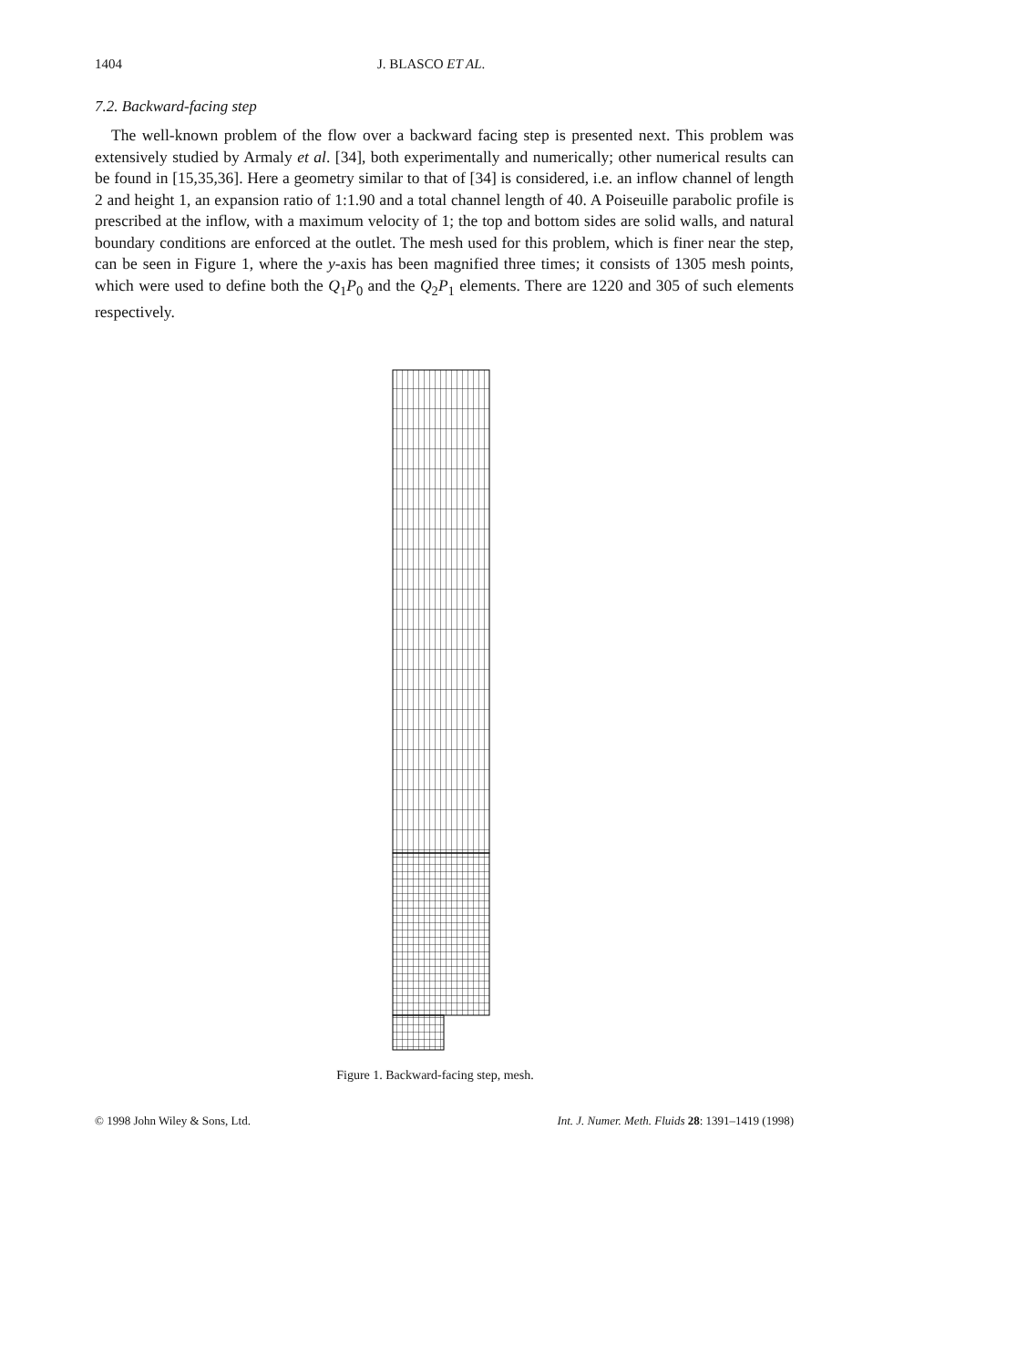1404 J. BLASCO ET AL.
7.2. Backward-facing step
The well-known problem of the flow over a backward facing step is presented next. This problem was extensively studied by Armaly et al. [34], both experimentally and numerically; other numerical results can be found in [15,35,36]. Here a geometry similar to that of [34] is considered, i.e. an inflow channel of length 2 and height 1, an expansion ratio of 1:1.90 and a total channel length of 40. A Poiseuille parabolic profile is prescribed at the inflow, with a maximum velocity of 1; the top and bottom sides are solid walls, and natural boundary conditions are enforced at the outlet. The mesh used for this problem, which is finer near the step, can be seen in Figure 1, where the y-axis has been magnified three times; it consists of 1305 mesh points, which were used to define both the Q<sub>1</sub>P<sub>0</sub> and the Q<sub>2</sub>P<sub>1</sub> elements. There are 1220 and 305 of such elements respectively.
Figure 1. Backward-facing step, mesh.
© 1998 John Wiley & Sons, Ltd. Int. J. Numer. Meth. Fluids 28: 1391–1419 (1998)